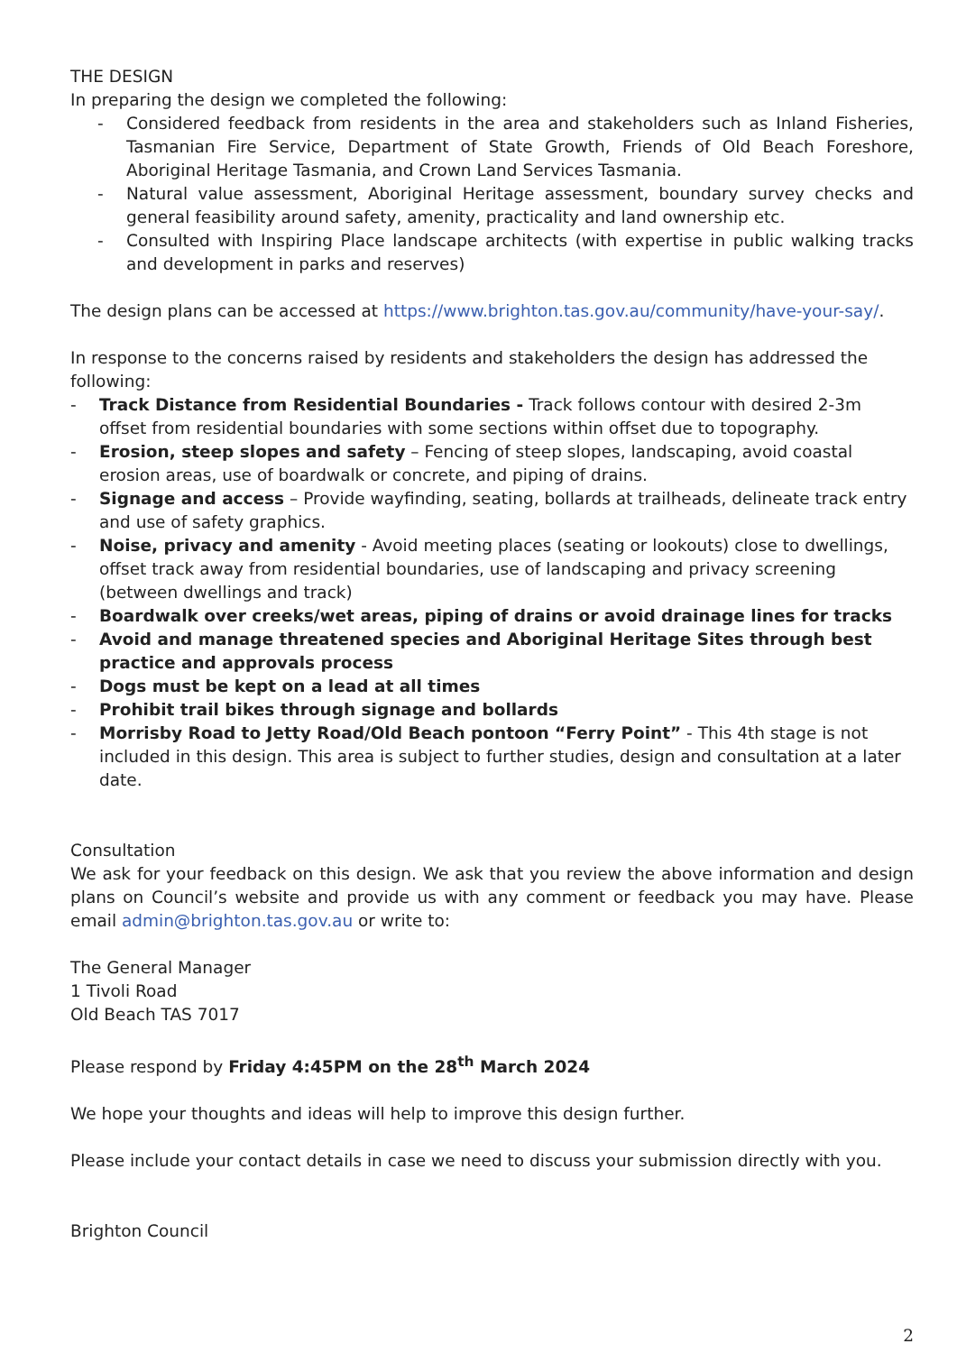THE DESIGN
In preparing the design we completed the following:
- Considered feedback from residents in the area and stakeholders such as Inland Fisheries, Tasmanian Fire Service, Department of State Growth, Friends of Old Beach Foreshore, Aboriginal Heritage Tasmania, and Crown Land Services Tasmania.
- Natural value assessment, Aboriginal Heritage assessment, boundary survey checks and general feasibility around safety, amenity, practicality and land ownership etc.
- Consulted with Inspiring Place landscape architects (with expertise in public walking tracks and development in parks and reserves)
The design plans can be accessed at https://www.brighton.tas.gov.au/community/have-your-say/.
In response to the concerns raised by residents and stakeholders the design has addressed the following:
- Track Distance from Residential Boundaries - Track follows contour with desired 2-3m offset from residential boundaries with some sections within offset due to topography.
- Erosion, steep slopes and safety – Fencing of steep slopes, landscaping, avoid coastal erosion areas, use of boardwalk or concrete, and piping of drains.
- Signage and access – Provide wayfinding, seating, bollards at trailheads, delineate track entry and use of safety graphics.
- Noise, privacy and amenity - Avoid meeting places (seating or lookouts) close to dwellings, offset track away from residential boundaries, use of landscaping and privacy screening (between dwellings and track)
- Boardwalk over creeks/wet areas, piping of drains or avoid drainage lines for tracks
- Avoid and manage threatened species and Aboriginal Heritage Sites through best practice and approvals process
- Dogs must be kept on a lead at all times
- Prohibit trail bikes through signage and bollards
- Morrisby Road to Jetty Road/Old Beach pontoon “Ferry Point” - This 4th stage is not included in this design. This area is subject to further studies, design and consultation at a later date.
Consultation
We ask for your feedback on this design. We ask that you review the above information and design plans on Council’s website and provide us with any comment or feedback you may have. Please email admin@brighton.tas.gov.au or write to:
The General Manager
1 Tivoli Road
Old Beach TAS 7017
Please respond by Friday 4:45PM on the 28<sup>th</sup> March 2024
We hope your thoughts and ideas will help to improve this design further.
Please include your contact details in case we need to discuss your submission directly with you.
Brighton Council
2